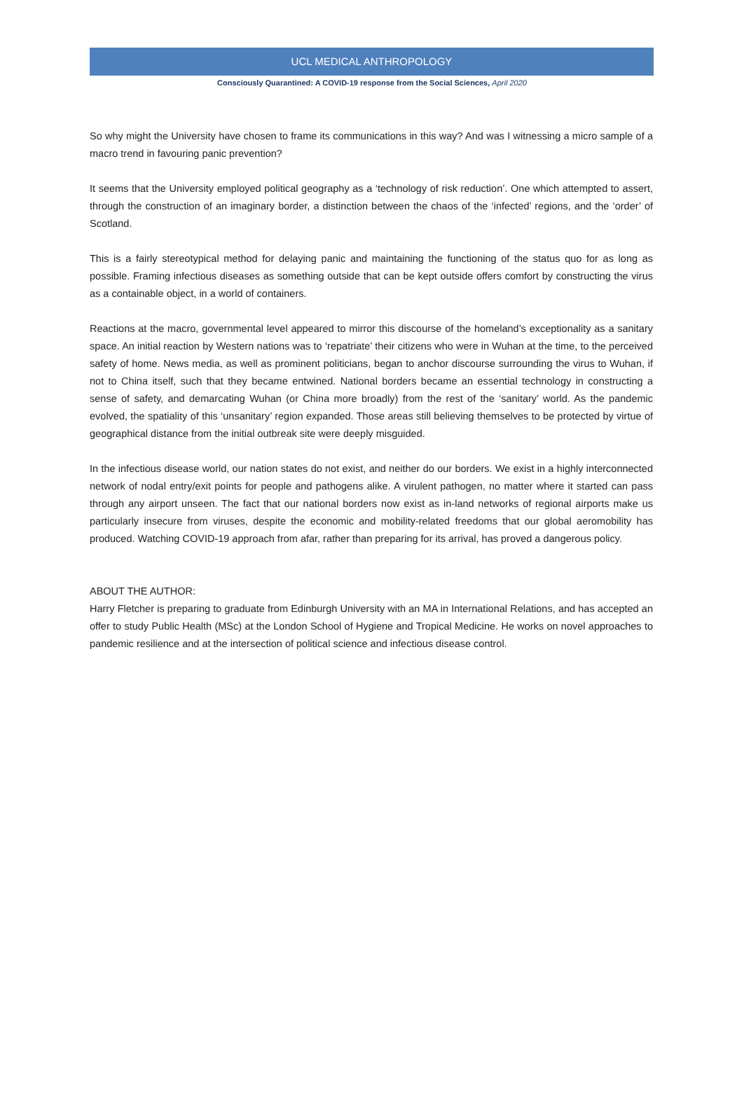UCL MEDICAL ANTHROPOLOGY
Consciously Quarantined: A COVID-19 response from the Social Sciences, April 2020
So why might the University have chosen to frame its communications in this way? And was I witnessing a micro sample of a macro trend in favouring panic prevention?
It seems that the University employed political geography as a ‘technology of risk reduction’. One which attempted to assert, through the construction of an imaginary border, a distinction between the chaos of the ‘infected’ regions, and the ‘order’ of Scotland.
This is a fairly stereotypical method for delaying panic and maintaining the functioning of the status quo for as long as possible. Framing infectious diseases as something outside that can be kept outside offers comfort by constructing the virus as a containable object, in a world of containers.
Reactions at the macro, governmental level appeared to mirror this discourse of the homeland’s exceptionality as a sanitary space. An initial reaction by Western nations was to ‘repatriate’ their citizens who were in Wuhan at the time, to the perceived safety of home. News media, as well as prominent politicians, began to anchor discourse surrounding the virus to Wuhan, if not to China itself, such that they became entwined. National borders became an essential technology in constructing a sense of safety, and demarcating Wuhan (or China more broadly) from the rest of the ‘sanitary’ world. As the pandemic evolved, the spatiality of this ‘unsanitary’ region expanded. Those areas still believing themselves to be protected by virtue of geographical distance from the initial outbreak site were deeply misguided.
In the infectious disease world, our nation states do not exist, and neither do our borders. We exist in a highly interconnected network of nodal entry/exit points for people and pathogens alike. A virulent pathogen, no matter where it started can pass through any airport unseen. The fact that our national borders now exist as in-land networks of regional airports make us particularly insecure from viruses, despite the economic and mobility-related freedoms that our global aeromobility has produced. Watching COVID-19 approach from afar, rather than preparing for its arrival, has proved a dangerous policy.
ABOUT THE AUTHOR:
Harry Fletcher is preparing to graduate from Edinburgh University with an MA in International Relations, and has accepted an offer to study Public Health (MSc) at the London School of Hygiene and Tropical Medicine. He works on novel approaches to pandemic resilience and at the intersection of political science and infectious disease control.